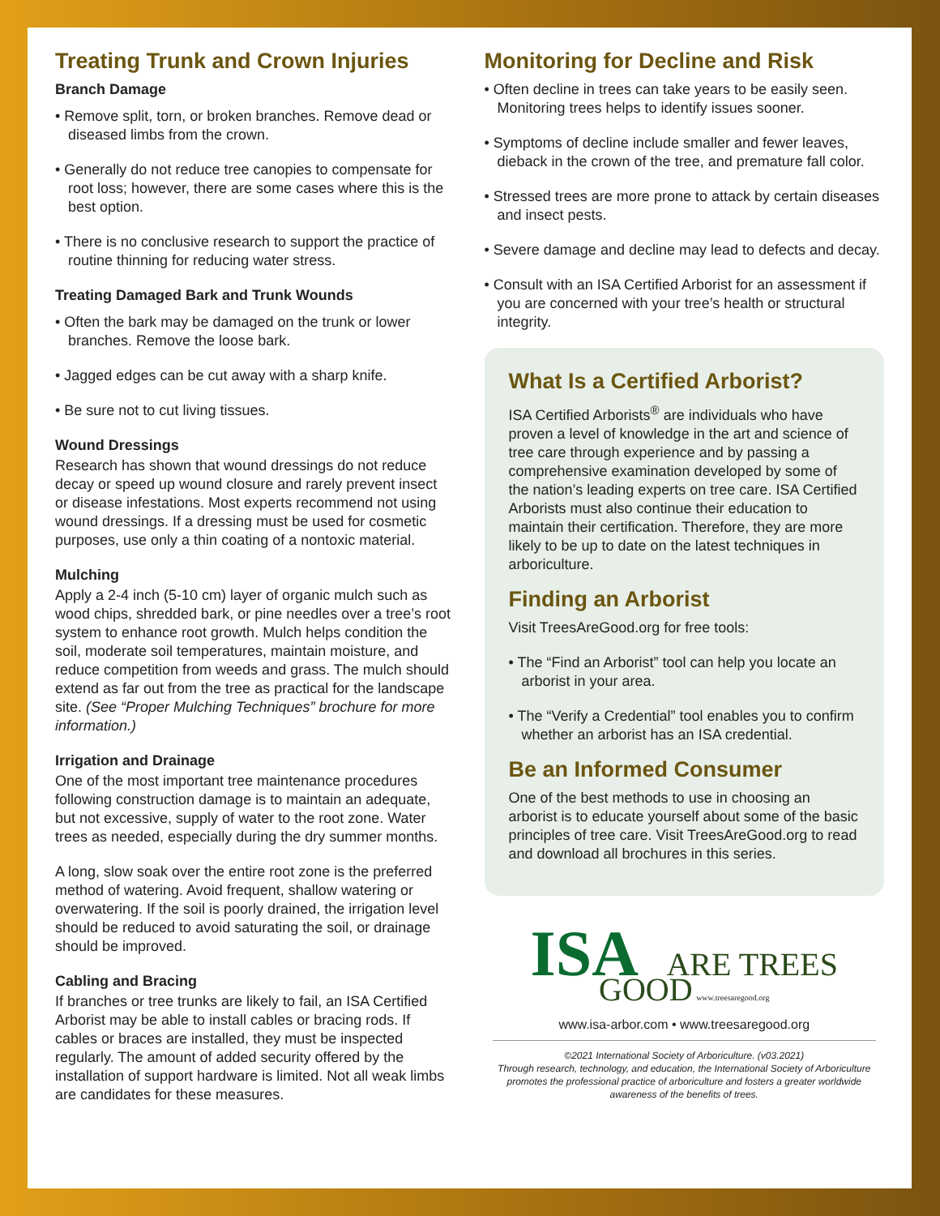Treating Trunk and Crown Injuries
Branch Damage
• Remove split, torn, or broken branches. Remove dead or diseased limbs from the crown.
• Generally do not reduce tree canopies to compensate for root loss; however, there are some cases where this is the best option.
• There is no conclusive research to support the practice of routine thinning for reducing water stress.
Treating Damaged Bark and Trunk Wounds
• Often the bark may be damaged on the trunk or lower branches. Remove the loose bark.
• Jagged edges can be cut away with a sharp knife.
• Be sure not to cut living tissues.
Wound Dressings
Research has shown that wound dressings do not reduce decay or speed up wound closure and rarely prevent insect or disease infestations. Most experts recommend not using wound dressings. If a dressing must be used for cosmetic purposes, use only a thin coating of a nontoxic material.
Mulching
Apply a 2-4 inch (5-10 cm) layer of organic mulch such as wood chips, shredded bark, or pine needles over a tree’s root system to enhance root growth. Mulch helps condition the soil, moderate soil temperatures, maintain moisture, and reduce competition from weeds and grass. The mulch should extend as far out from the tree as practical for the landscape site. (See “Proper Mulching Techniques” brochure for more information.)
Irrigation and Drainage
One of the most important tree maintenance procedures following construction damage is to maintain an adequate, but not excessive, supply of water to the root zone. Water trees as needed, especially during the dry summer months.
A long, slow soak over the entire root zone is the preferred method of watering. Avoid frequent, shallow watering or overwatering. If the soil is poorly drained, the irrigation level should be reduced to avoid saturating the soil, or drainage should be improved.
Cabling and Bracing
If branches or tree trunks are likely to fail, an ISA Certified Arborist may be able to install cables or bracing rods. If cables or braces are installed, they must be inspected regularly. The amount of added security offered by the installation of support hardware is limited. Not all weak limbs are candidates for these measures.
Monitoring for Decline and Risk
• Often decline in trees can take years to be easily seen. Monitoring trees helps to identify issues sooner.
• Symptoms of decline include smaller and fewer leaves, dieback in the crown of the tree, and premature fall color.
• Stressed trees are more prone to attack by certain diseases and insect pests.
• Severe damage and decline may lead to defects and decay.
• Consult with an ISA Certified Arborist for an assessment if you are concerned with your tree’s health or structural integrity.
What Is a Certified Arborist?
ISA Certified Arborists<sup>®</sup> are individuals who have proven a level of knowledge in the art and science of tree care through experience and by passing a comprehensive examination developed by some of the nation’s leading experts on tree care. ISA Certified Arborists must also continue their education to maintain their certification. Therefore, they are more likely to be up to date on the latest techniques in arboriculture.
Finding an Arborist
Visit TreesAreGood.org for free tools:
• The “Find an Arborist” tool can help you locate an arborist in your area.
• The “Verify a Credential” tool enables you to confirm whether an arborist has an ISA credential.
Be an Informed Consumer
One of the best methods to use in choosing an arborist is to educate yourself about some of the basic principles of tree care. Visit TreesAreGood.org to read and download all brochures in this series.
ISA ARE TREES GOOD www.treesaregood.org
www.isa-arbor.com • www.treesaregood.org
©2021 International Society of Arboriculture. (v03.2021)
Through research, technology, and education, the International Society of Arboriculture promotes the professional practice of arboriculture and fosters a greater worldwide awareness of the benefits of trees.